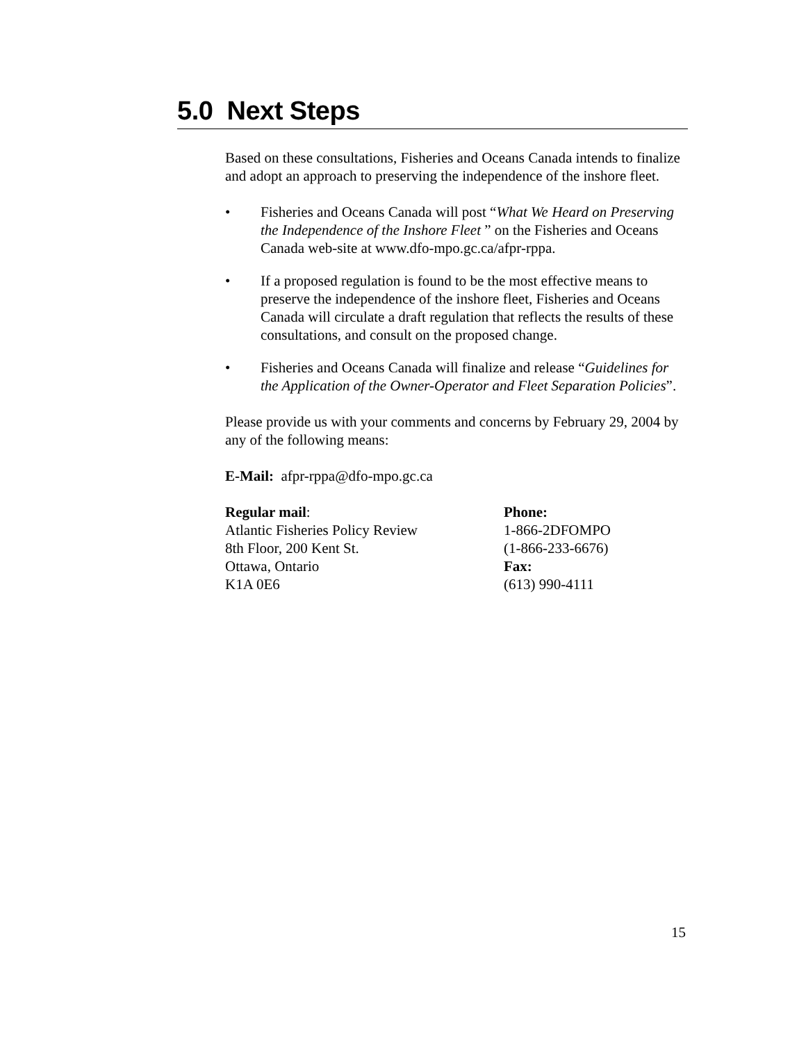5.0 Next Steps
Based on these consultations, Fisheries and Oceans Canada intends to finalize and adopt an approach to preserving the independence of the inshore fleet.
• Fisheries and Oceans Canada will post “What We Heard on Preserving the Independence of the Inshore Fleet ” on the Fisheries and Oceans Canada web-site at www.dfo-mpo.gc.ca/afpr-rppa.
• If a proposed regulation is found to be the most effective means to preserve the independence of the inshore fleet, Fisheries and Oceans Canada will circulate a draft regulation that reflects the results of these consultations, and consult on the proposed change.
• Fisheries and Oceans Canada will finalize and release “Guidelines for the Application of the Owner-Operator and Fleet Separation Policies”.
Please provide us with your comments and concerns by February 29, 2004 by any of the following means:
E-Mail: afpr-rppa@dfo-mpo.gc.ca
Regular mail:
Atlantic Fisheries Policy Review
8th Floor, 200 Kent St.
Ottawa, Ontario
K1A 0E6
Phone:
1-866-2DFOMPO
(1-866-233-6676)
Fax:
(613) 990-4111
15